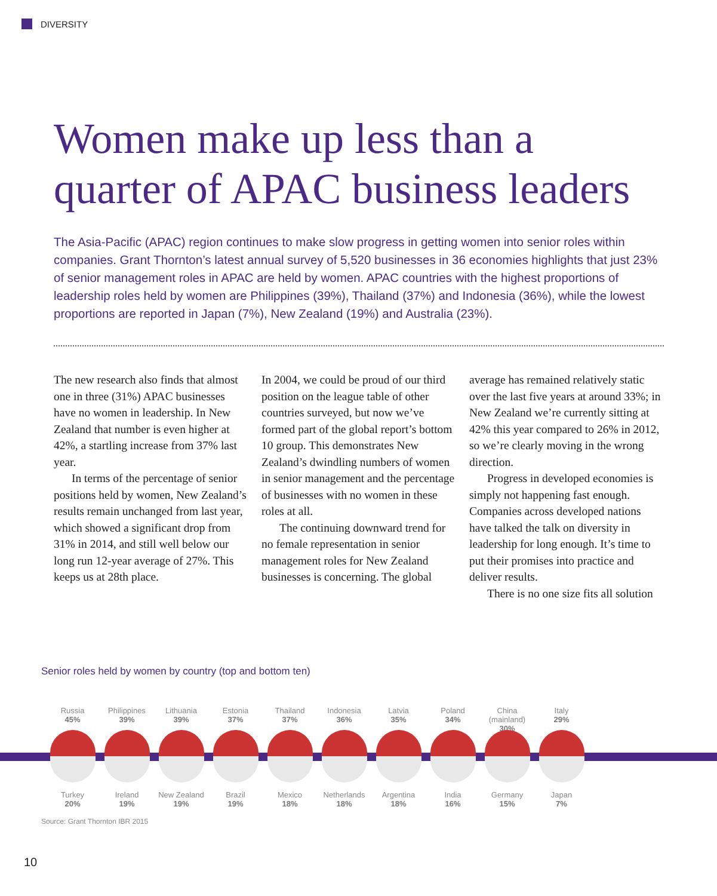DIVERSITY
Women make up less than a
quarter of APAC business leaders
The Asia-Pacific (APAC) region continues to make slow progress in getting women into senior roles within companies. Grant Thornton’s latest annual survey of 5,520 businesses in 36 economies highlights that just 23% of senior management roles in APAC are held by women. APAC countries with the highest proportions of leadership roles held by women are Philippines (39%), Thailand (37%) and Indonesia (36%), while the lowest proportions are reported in Japan (7%), New Zealand (19%) and Australia (23%).
The new research also finds that almost one in three (31%) APAC businesses have no women in leadership. In New Zealand that number is even higher at 42%, a startling increase from 37% last year.
In terms of the percentage of senior positions held by women, New Zealand’s results remain unchanged from last year, which showed a significant drop from 31% in 2014, and still well below our long run 12-year average of 27%. This keeps us at 28th place.
In 2004, we could be proud of our third position on the league table of other countries surveyed, but now we’ve formed part of the global report’s bottom 10 group. This demonstrates New Zealand’s dwindling numbers of women in senior management and the percentage of businesses with no women in these roles at all.
The continuing downward trend for no female representation in senior management roles for New Zealand businesses is concerning. The global
average has remained relatively static over the last five years at around 33%; in New Zealand we’re currently sitting at 42% this year compared to 26% in 2012, so we’re clearly moving in the wrong direction.
Progress in developed economies is simply not happening fast enough. Companies across developed nations have talked the talk on diversity in leadership for long enough. It’s time to put their promises into practice and deliver results.
There is no one size fits all solution
Senior roles held by women by country (top and bottom ten)
Russia
45%
Philippines
39%
Lithuania
39%
Estonia
37%
Thailand
37%
Indonesia
36%
Latvia
35%
Poland
34%
China (mainland)
30%
Italy
29%
Turkey
20%
Ireland
19%
New Zealand
19%
Brazil
19%
Mexico
18%
Netherlands
18%
Argentina
18%
India
16%
Germany
15%
Japan
7%
Source: Grant Thornton IBR 2015
10